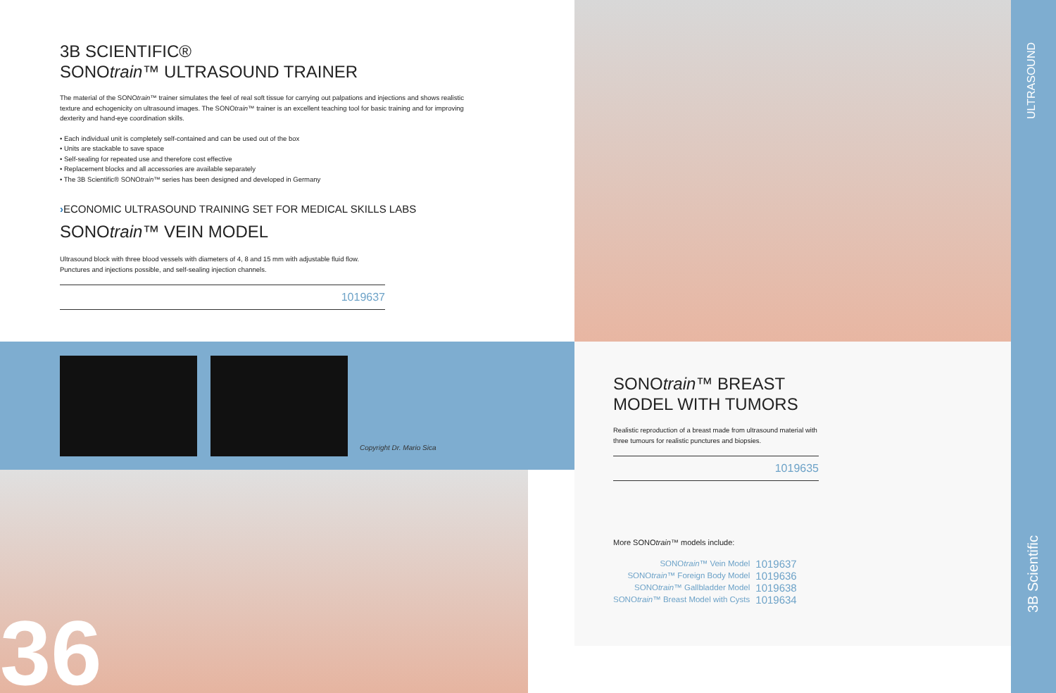3B SCIENTIFIC®
SONOtrain™ ULTRASOUND TRAINER
The material of the SONOtrain™ trainer simulates the feel of real soft tissue for carrying out palpations and injections and shows realistic texture and echogenicity on ultrasound images. The SONOtrain™ trainer is an excellent teaching tool for basic training and for improving dexterity and hand-eye coordination skills.
• Each individual unit is completely self-contained and can be used out of the box
• Units are stackable to save space
• Self-sealing for repeated use and therefore cost effective
• Replacement blocks and all accessories are available separately
• The 3B Scientific® SONOtrain™ series has been designed and developed in Germany
›ECONOMIC ULTRASOUND TRAINING SET FOR MEDICAL SKILLS LABS
SONOtrain™ VEIN MODEL
Ultrasound block with three blood vessels with diameters of 4, 8 and 15 mm with adjustable fluid flow. Punctures and injections possible, and self-sealing injection channels.
1019637
Copyright Dr. Mario Sica
36
SONOtrain™ BREAST
MODEL WITH TUMORS
Realistic reproduction of a breast made from ultrasound material with three tumours for realistic punctures and biopsies.
1019635
More SONOtrain™ models include:
| SONO train ™ Vein Model | 1019637 |
| SONO train ™ Foreign Body Model | 1019636 |
| SONO train ™ Gallbladder Model | 1019638 |
| SONO train ™ Breast Model with Cysts | 1019634 |
ULTRASOUND
3B Scientific